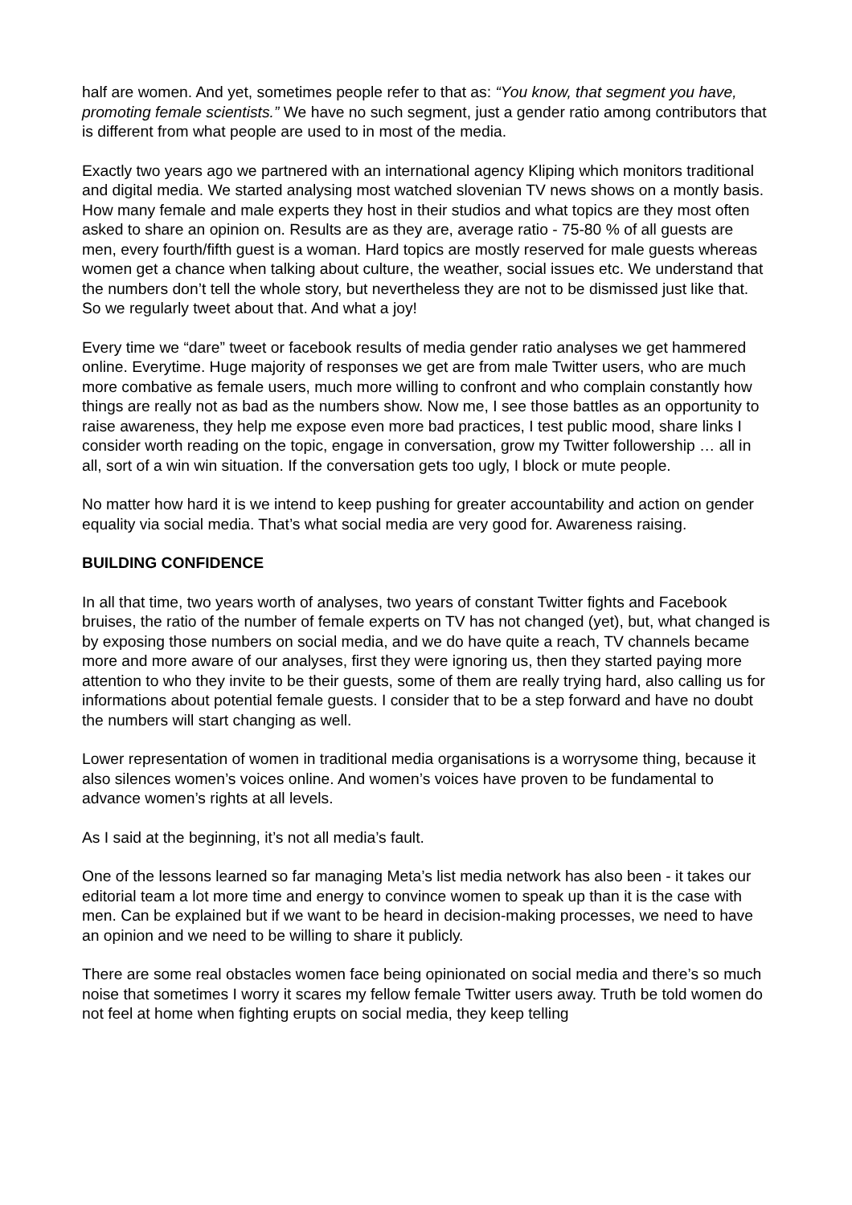half are women. And yet, sometimes people refer to that as: “You know, that segment you have, promoting female scientists.” We have no such segment, just a gender ratio among contributors that is different from what people are used to in most of the media.
Exactly two years ago we partnered with an international agency Kliping which monitors traditional and digital media. We started analysing most watched slovenian TV news shows on a montly basis. How many female and male experts they host in their studios and what topics are they most often asked to share an opinion on. Results are as they are, average ratio - 75-80 % of all guests are men, every fourth/fifth guest is a woman. Hard topics are mostly reserved for male guests whereas women get a chance when talking about culture, the weather, social issues etc. We understand that the numbers don’t tell the whole story, but nevertheless they are not to be dismissed just like that. So we regularly tweet about that. And what a joy!
Every time we “dare” tweet or facebook results of media gender ratio analyses we get hammered online. Everytime. Huge majority of responses we get are from male Twitter users, who are much more combative as female users, much more willing to confront and who complain constantly how things are really not as bad as the numbers show. Now me, I see those battles as an opportunity to raise awareness, they help me expose even more bad practices, I test public mood, share links I consider worth reading on the topic, engage in conversation, grow my Twitter followership … all in all, sort of a win win situation. If the conversation gets too ugly, I block or mute people.
No matter how hard it is we intend to keep pushing for greater accountability and action on gender equality via social media. That’s what social media are very good for. Awareness raising.
BUILDING CONFIDENCE
In all that time, two years worth of analyses, two years of constant Twitter fights and Facebook bruises, the ratio of the number of female experts on TV has not changed (yet), but, what changed is by exposing those numbers on social media, and we do have quite a reach, TV channels became more and more aware of our analyses, first they were ignoring us, then they started paying more attention to who they invite to be their guests, some of them are really trying hard, also calling us for informations about potential female guests. I consider that to be a step forward and have no doubt the numbers will start changing as well.
Lower representation of women in traditional media organisations is a worrysome thing, because it also silences women’s voices online. And women’s voices have proven to be fundamental to advance women’s rights at all levels.
As I said at the beginning, it’s not all media’s fault.
One of the lessons learned so far managing Meta’s list media network has also been - it takes our editorial team a lot more time and energy to convince women to speak up than it is the case with men. Can be explained but if we want to be heard in decision-making processes, we need to have an opinion and we need to be willing to share it publicly.
There are some real obstacles women face being opinionated on social media and there’s so much noise that sometimes I worry it scares my fellow female Twitter users away. Truth be told women do not feel at home when fighting erupts on social media, they keep telling